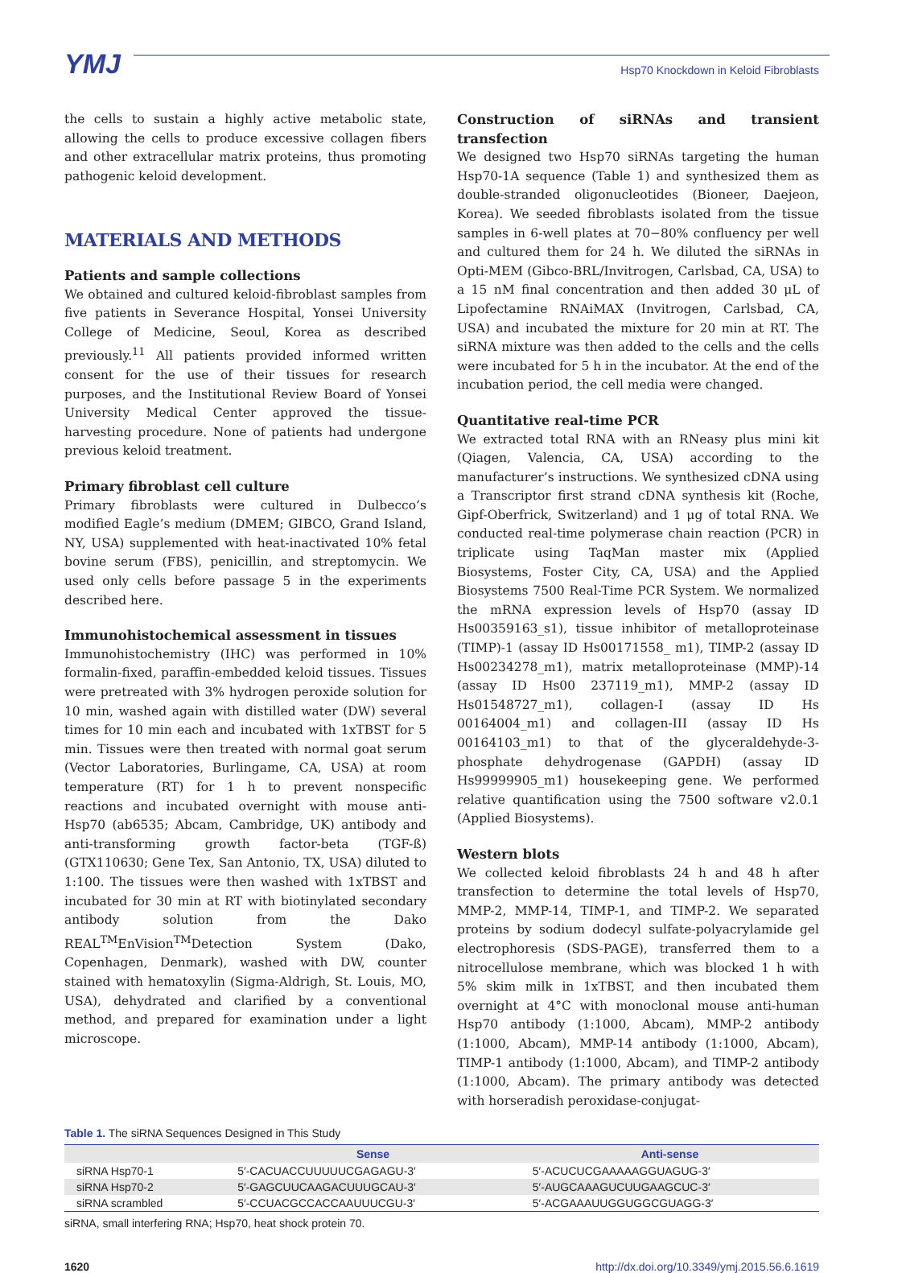YMJ
Hsp70 Knockdown in Keloid Fibroblasts
the cells to sustain a highly active metabolic state, allowing the cells to produce excessive collagen fibers and other extracellular matrix proteins, thus promoting pathogenic keloid development.
MATERIALS AND METHODS
Patients and sample collections
We obtained and cultured keloid-fibroblast samples from five patients in Severance Hospital, Yonsei University College of Medicine, Seoul, Korea as described previously.<sup>11</sup> All patients provided informed written consent for the use of their tissues for research purposes, and the Institutional Review Board of Yonsei University Medical Center approved the tissue-harvesting procedure. None of patients had undergone previous keloid treatment.
Primary fibroblast cell culture
Primary fibroblasts were cultured in Dulbecco’s modified Eagle’s medium (DMEM; GIBCO, Grand Island, NY, USA) supplemented with heat-inactivated 10% fetal bovine serum (FBS), penicillin, and streptomycin. We used only cells before passage 5 in the experiments described here.
Immunohistochemical assessment in tissues
Immunohistochemistry (IHC) was performed in 10% formalin-fixed, paraffin-embedded keloid tissues. Tissues were pretreated with 3% hydrogen peroxide solution for 10 min, washed again with distilled water (DW) several times for 10 min each and incubated with 1xTBST for 5 min. Tissues were then treated with normal goat serum (Vector Laboratories, Burlingame, CA, USA) at room temperature (RT) for 1 h to prevent nonspecific reactions and incubated overnight with mouse anti-Hsp70 (ab6535; Abcam, Cambridge, UK) antibody and anti-transforming growth factor-beta (TGF-ß) (GTX110630; Gene Tex, San Antonio, TX, USA) diluted to 1:100. The tissues were then washed with 1xTBST and incubated for 30 min at RT with biotinylated secondary antibody solution from the Dako REAL<sup>TM</sup>EnVision<sup>TM</sup>Detection System (Dako, Copenhagen, Denmark), washed with DW, counter stained with hematoxylin (Sigma-Aldrigh, St. Louis, MO, USA), dehydrated and clarified by a conventional method, and prepared for examination under a light microscope.
Construction of siRNAs and transient transfection
We designed two Hsp70 siRNAs targeting the human Hsp70-1A sequence (Table 1) and synthesized them as double-stranded oligonucleotides (Bioneer, Daejeon, Korea). We seeded fibroblasts isolated from the tissue samples in 6-well plates at 70−80% confluency per well and cultured them for 24 h. We diluted the siRNAs in Opti-MEM (Gibco-BRL/Invitrogen, Carlsbad, CA, USA) to a 15 nM final concentration and then added 30 μL of Lipofectamine RNAiMAX (Invitrogen, Carlsbad, CA, USA) and incubated the mixture for 20 min at RT. The siRNA mixture was then added to the cells and the cells were incubated for 5 h in the incubator. At the end of the incubation period, the cell media were changed.
Quantitative real-time PCR
We extracted total RNA with an RNeasy plus mini kit (Qiagen, Valencia, CA, USA) according to the manufacturer’s instructions. We synthesized cDNA using a Transcriptor first strand cDNA synthesis kit (Roche, Gipf-Oberfrick, Switzerland) and 1 μg of total RNA. We conducted real-time polymerase chain reaction (PCR) in triplicate using TaqMan master mix (Applied Biosystems, Foster City, CA, USA) and the Applied Biosystems 7500 Real-Time PCR System. We normalized the mRNA expression levels of Hsp70 (assay ID Hs00359163_s1), tissue inhibitor of metalloproteinase (TIMP)-1 (assay ID Hs00171558_ m1), TIMP-2 (assay ID Hs00234278_m1), matrix metalloproteinase (MMP)-14 (assay ID Hs00 237119_m1), MMP-2 (assay ID Hs01548727_m1), collagen-I (assay ID Hs 00164004_m1) and collagen-III (assay ID Hs 00164103_m1) to that of the glyceraldehyde-3-phosphate dehydrogenase (GAPDH) (assay ID Hs99999905_m1) housekeeping gene. We performed relative quantification using the 7500 software v2.0.1 (Applied Biosystems).
Western blots
We collected keloid fibroblasts 24 h and 48 h after transfection to determine the total levels of Hsp70, MMP-2, MMP-14, TIMP-1, and TIMP-2. We separated proteins by sodium dodecyl sulfate-polyacrylamide gel electrophoresis (SDS-PAGE), transferred them to a nitrocellulose membrane, which was blocked 1 h with 5% skim milk in 1xTBST, and then incubated them overnight at 4°C with monoclonal mouse anti-human Hsp70 antibody (1:1000, Abcam), MMP-2 antibody (1:1000, Abcam), MMP-14 antibody (1:1000, Abcam), TIMP-1 antibody (1:1000, Abcam), and TIMP-2 antibody (1:1000, Abcam). The primary antibody was detected with horseradish peroxidase-conjugat-
Table 1. The siRNA Sequences Designed in This Study
| | Sense | Anti-sense |
| --- | --- | --- |
| siRNA Hsp70-1 | 5′-CACUACCUUUUUCGAGAGU-3′ | 5′-ACUCUCGAAAAAGGUAGUG-3′ |
| siRNA Hsp70-2 | 5′-GAGCUUCAAGACUUUGCAU-3′ | 5′-AUGCAAAGUCUUGAAGCUC-3′ |
| siRNA scrambled | 5′-CCUACGCCACCAAUUUCGU-3′ | 5′-ACGAAAUUGGUGGCGUAGG-3′ |
siRNA, small interfering RNA; Hsp70, heat shock protein 70.
1620 http://dx.doi.org/10.3349/ymj.2015.56.6.1619